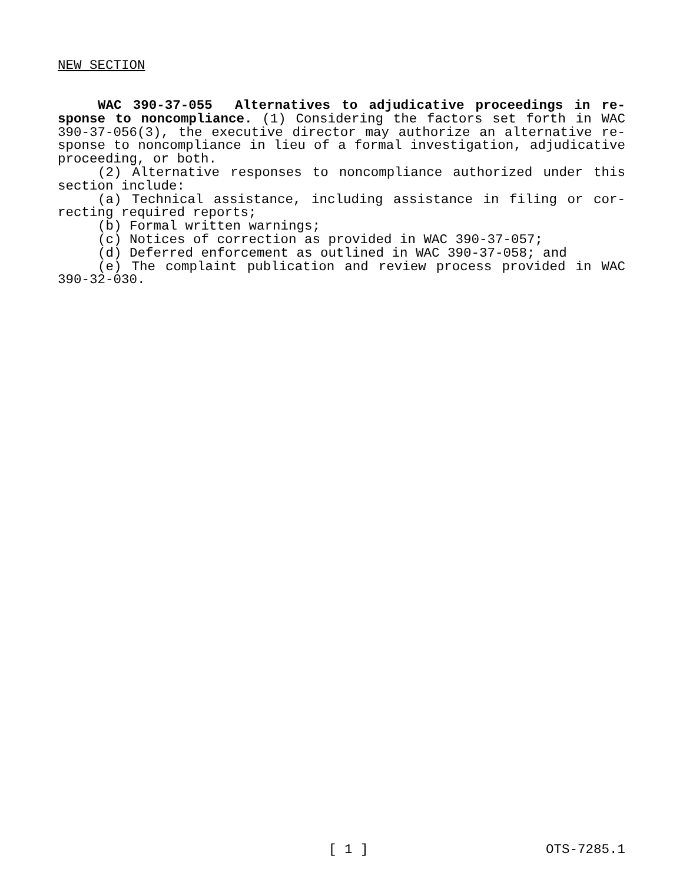NEW SECTION
WAC 390-37-055 Alternatives to adjudicative proceedings in re­sponse to noncompliance. (1) Considering the factors set forth in WAC 390-37-056(3), the executive director may authorize an alternative re­sponse to noncompliance in lieu of a formal investigation, adjudica­tive proceeding, or both.
(2) Alternative responses to noncompliance authorized under this section include:
(a) Technical assistance, including assistance in filing or cor­recting required reports;
(b) Formal written warnings;
(c) Notices of correction as provided in WAC 390-37-057;
(d) Deferred enforcement as outlined in WAC 390-37-058; and
(e) The complaint publication and review process provided in WAC 390-32-030.
[ 1 ] OTS-7285.1